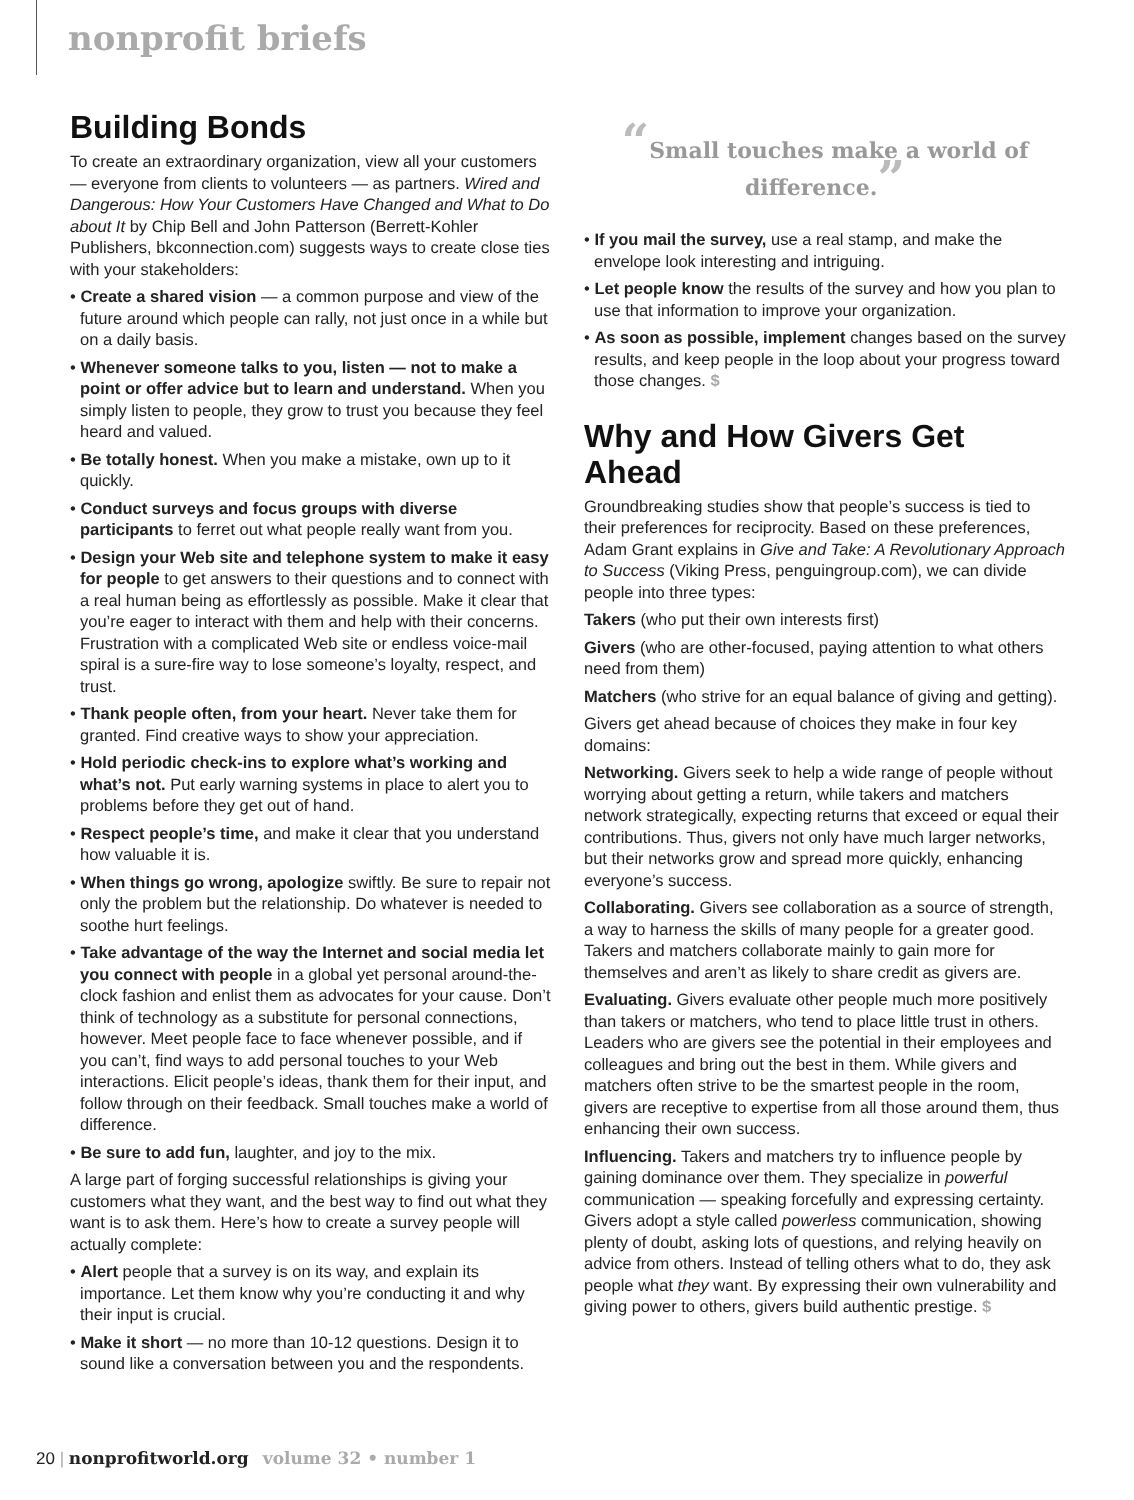nonprofit briefs
Building Bonds
To create an extraordinary organization, view all your customers — everyone from clients to volunteers — as partners. Wired and Dangerous: How Your Customers Have Changed and What to Do about It by Chip Bell and John Patterson (Berrett-Kohler Publishers, bkconnection.com) suggests ways to create close ties with your stakeholders:
• Create a shared vision — a common purpose and view of the future around which people can rally, not just once in a while but on a daily basis.
• Whenever someone talks to you, listen — not to make a point or offer advice but to learn and understand. When you simply listen to people, they grow to trust you because they feel heard and valued.
• Be totally honest. When you make a mistake, own up to it quickly.
• Conduct surveys and focus groups with diverse participants to ferret out what people really want from you.
• Design your Web site and telephone system to make it easy for people to get answers to their questions and to connect with a real human being as effortlessly as possible. Make it clear that you’re eager to interact with them and help with their concerns. Frustration with a complicated Web site or endless voice-mail spiral is a sure-fire way to lose someone’s loyalty, respect, and trust.
• Thank people often, from your heart. Never take them for granted. Find creative ways to show your appreciation.
• Hold periodic check-ins to explore what’s working and what’s not. Put early warning systems in place to alert you to problems before they get out of hand.
• Respect people’s time, and make it clear that you understand how valuable it is.
• When things go wrong, apologize swiftly. Be sure to repair not only the problem but the relationship. Do whatever is needed to soothe hurt feelings.
• Take advantage of the way the Internet and social media let you connect with people in a global yet personal around-the-clock fashion and enlist them as advocates for your cause. Don’t think of technology as a substitute for personal connections, however. Meet people face to face whenever possible, and if you can’t, find ways to add personal touches to your Web interactions. Elicit people’s ideas, thank them for their input, and follow through on their feedback. Small touches make a world of difference.
• Be sure to add fun, laughter, and joy to the mix.
A large part of forging successful relationships is giving your customers what they want, and the best way to find out what they want is to ask them. Here’s how to create a survey people will actually complete:
• Alert people that a survey is on its way, and explain its importance. Let them know why you’re conducting it and why their input is crucial.
• Make it short — no more than 10-12 questions. Design it to sound like a conversation between you and the respondents.
“Small touches make a world of difference.”
• If you mail the survey, use a real stamp, and make the envelope look interesting and intriguing.
• Let people know the results of the survey and how you plan to use that information to improve your organization.
• As soon as possible, implement changes based on the survey results, and keep people in the loop about your progress toward those changes. $
Why and How Givers Get Ahead
Groundbreaking studies show that people’s success is tied to their preferences for reciprocity. Based on these preferences, Adam Grant explains in Give and Take: A Revolutionary Approach to Success (Viking Press, penguingroup.com), we can divide people into three types:
Takers (who put their own interests first)
Givers (who are other-focused, paying attention to what others need from them)
Matchers (who strive for an equal balance of giving and getting).
Givers get ahead because of choices they make in four key domains:
Networking. Givers seek to help a wide range of people without worrying about getting a return, while takers and matchers network strategically, expecting returns that exceed or equal their contributions. Thus, givers not only have much larger networks, but their networks grow and spread more quickly, enhancing everyone’s success.
Collaborating. Givers see collaboration as a source of strength, a way to harness the skills of many people for a greater good. Takers and matchers collaborate mainly to gain more for themselves and aren’t as likely to share credit as givers are.
Evaluating. Givers evaluate other people much more positively than takers or matchers, who tend to place little trust in others. Leaders who are givers see the potential in their employees and colleagues and bring out the best in them. While givers and matchers often strive to be the smartest people in the room, givers are receptive to expertise from all those around them, thus enhancing their own success.
Influencing. Takers and matchers try to influence people by gaining dominance over them. They specialize in powerful communication — speaking forcefully and expressing certainty. Givers adopt a style called powerless communication, showing plenty of doubt, asking lots of questions, and relying heavily on advice from others. Instead of telling others what to do, they ask people what they want. By expressing their own vulnerability and giving power to others, givers build authentic prestige. $
20 | nonprofitworld.org volume 32 • number 1